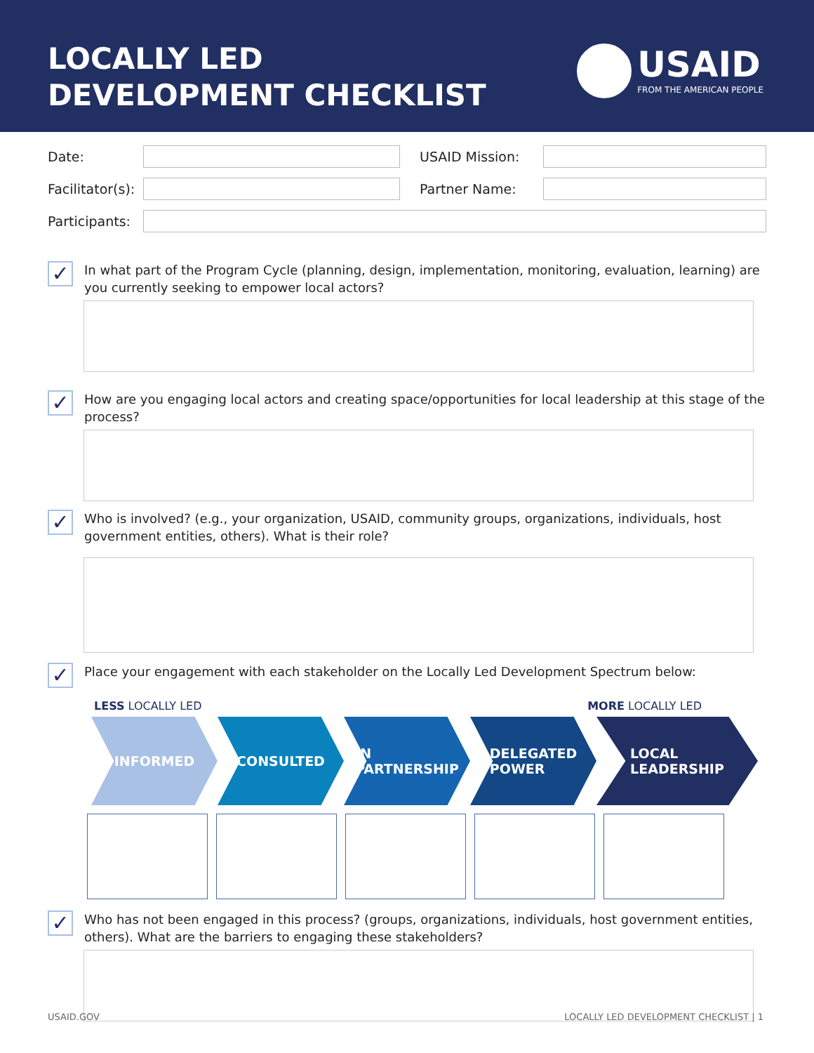LOCALLY LED
DEVELOPMENT CHECKLIST
USAID
FROM THE AMERICAN PEOPLE
Date: USAID Mission:
Facilitator(s):
Partner Name:
Participants:
✓
In what part of the Program Cycle (planning, design, implementation, monitoring, evaluation, learning) are you currently seeking to empower local actors?
✓
How are you engaging local actors and creating space/opportunities for local leadership at this stage of the process?
✓
Who is involved? (e.g., your organization, USAID, community groups, organizations, individuals, host government entities, others). What is their role?
✓
Place your engagement with each stakeholder on the Locally Led Development Spectrum below:
LESS LOCALLY LED MORE LOCALLY LED
INFORMED CONSULTED IN
PARTNERSHIP
DELEGATED
POWER
LOCAL
LEADERSHIP
✓
Who has not been engaged in this process? (groups, organizations, individuals, host government entities, others). What are the barriers to engaging these stakeholders?
USAID.GOV LOCALLY LED DEVELOPMENT CHECKLIST | 1